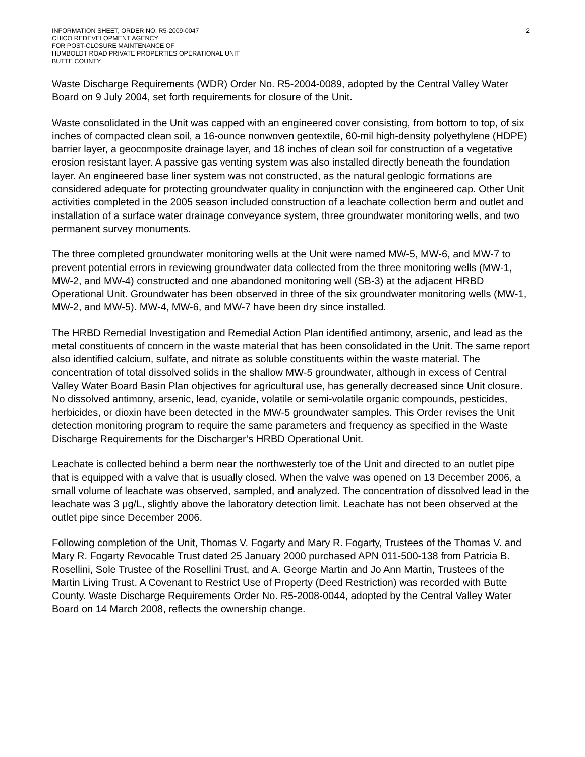INFORMATION SHEET, ORDER NO. R5-2009-0047
CHICO REDEVELOPMENT AGENCY
FOR POST-CLOSURE MAINTENANCE OF
HUMBOLDT ROAD PRIVATE PROPERTIES OPERATIONAL UNIT
BUTTE COUNTY
2
Waste Discharge Requirements (WDR) Order No. R5-2004-0089, adopted by the Central Valley Water Board on 9 July 2004, set forth requirements for closure of the Unit.
Waste consolidated in the Unit was capped with an engineered cover consisting, from bottom to top, of six inches of compacted clean soil, a 16-ounce nonwoven geotextile, 60-mil high-density polyethylene (HDPE) barrier layer, a geocomposite drainage layer, and 18 inches of clean soil for construction of a vegetative erosion resistant layer. A passive gas venting system was also installed directly beneath the foundation layer. An engineered base liner system was not constructed, as the natural geologic formations are considered adequate for protecting groundwater quality in conjunction with the engineered cap. Other Unit activities completed in the 2005 season included construction of a leachate collection berm and outlet and installation of a surface water drainage conveyance system, three groundwater monitoring wells, and two permanent survey monuments.
The three completed groundwater monitoring wells at the Unit were named MW-5, MW-6, and MW-7 to prevent potential errors in reviewing groundwater data collected from the three monitoring wells (MW-1, MW-2, and MW-4) constructed and one abandoned monitoring well (SB-3) at the adjacent HRBD Operational Unit. Groundwater has been observed in three of the six groundwater monitoring wells (MW-1, MW-2, and MW-5). MW-4, MW-6, and MW-7 have been dry since installed.
The HRBD Remedial Investigation and Remedial Action Plan identified antimony, arsenic, and lead as the metal constituents of concern in the waste material that has been consolidated in the Unit. The same report also identified calcium, sulfate, and nitrate as soluble constituents within the waste material. The concentration of total dissolved solids in the shallow MW-5 groundwater, although in excess of Central Valley Water Board Basin Plan objectives for agricultural use, has generally decreased since Unit closure. No dissolved antimony, arsenic, lead, cyanide, volatile or semi-volatile organic compounds, pesticides, herbicides, or dioxin have been detected in the MW-5 groundwater samples. This Order revises the Unit detection monitoring program to require the same parameters and frequency as specified in the Waste Discharge Requirements for the Discharger’s HRBD Operational Unit.
Leachate is collected behind a berm near the northwesterly toe of the Unit and directed to an outlet pipe that is equipped with a valve that is usually closed. When the valve was opened on 13 December 2006, a small volume of leachate was observed, sampled, and analyzed. The concentration of dissolved lead in the leachate was 3 μg/L, slightly above the laboratory detection limit. Leachate has not been observed at the outlet pipe since December 2006.
Following completion of the Unit, Thomas V. Fogarty and Mary R. Fogarty, Trustees of the Thomas V. and Mary R. Fogarty Revocable Trust dated 25 January 2000 purchased APN 011-500-138 from Patricia B. Rosellini, Sole Trustee of the Rosellini Trust, and A. George Martin and Jo Ann Martin, Trustees of the Martin Living Trust. A Covenant to Restrict Use of Property (Deed Restriction) was recorded with Butte County. Waste Discharge Requirements Order No. R5-2008-0044, adopted by the Central Valley Water Board on 14 March 2008, reflects the ownership change.